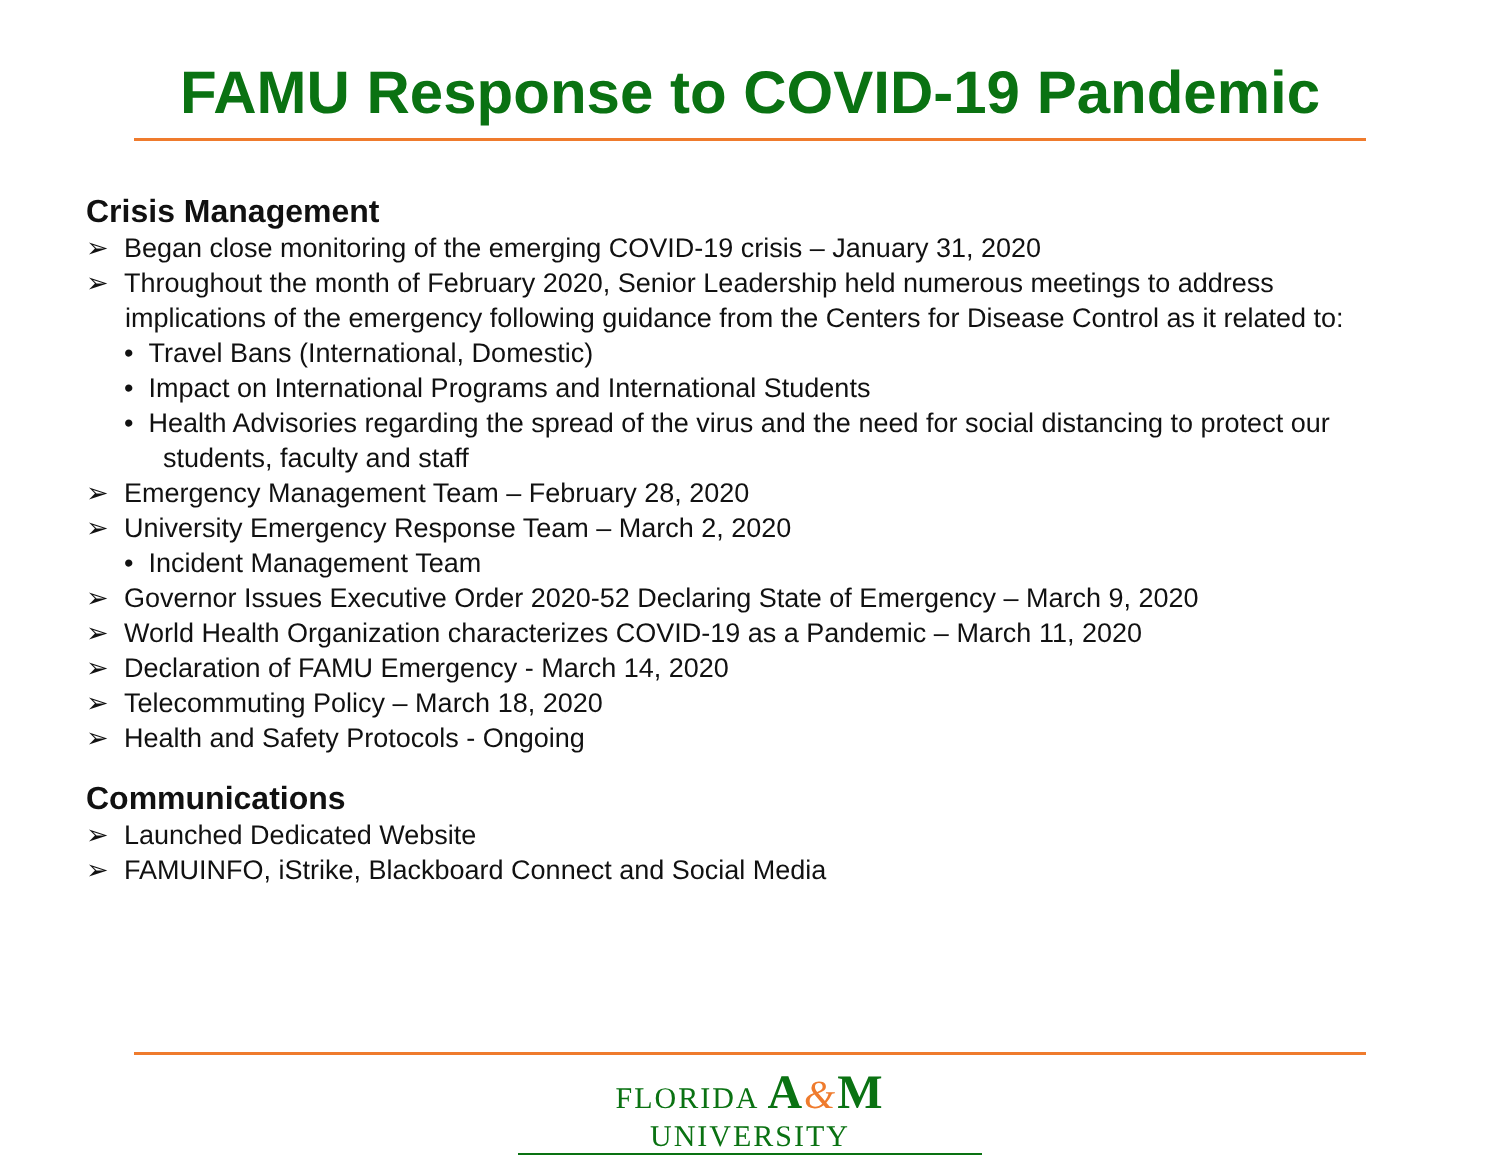FAMU Response to COVID-19 Pandemic
Crisis Management
➢ Began close monitoring of the emerging COVID-19 crisis – January 31, 2020
➢ Throughout the month of February 2020, Senior Leadership held numerous meetings to address implications of the emergency following guidance from the Centers for Disease Control as it related to:
• Travel Bans (International, Domestic)
• Impact on International Programs and International Students
• Health Advisories regarding the spread of the virus and the need for social distancing to protect our students, faculty and staff
➢ Emergency Management Team – February 28, 2020
➢ University Emergency Response Team – March 2, 2020
• Incident Management Team
➢ Governor Issues Executive Order 2020-52 Declaring State of Emergency – March 9, 2020
➢ World Health Organization characterizes COVID-19 as a Pandemic – March 11, 2020
➢ Declaration of FAMU Emergency - March 14, 2020
➢ Telecommuting Policy – March 18, 2020
➢ Health and Safety Protocols - Ongoing
Communications
➢ Launched Dedicated Website
➢ FAMUINFO, iStrike, Blackboard Connect and Social Media
FLORIDA A&M UNIVERSITY